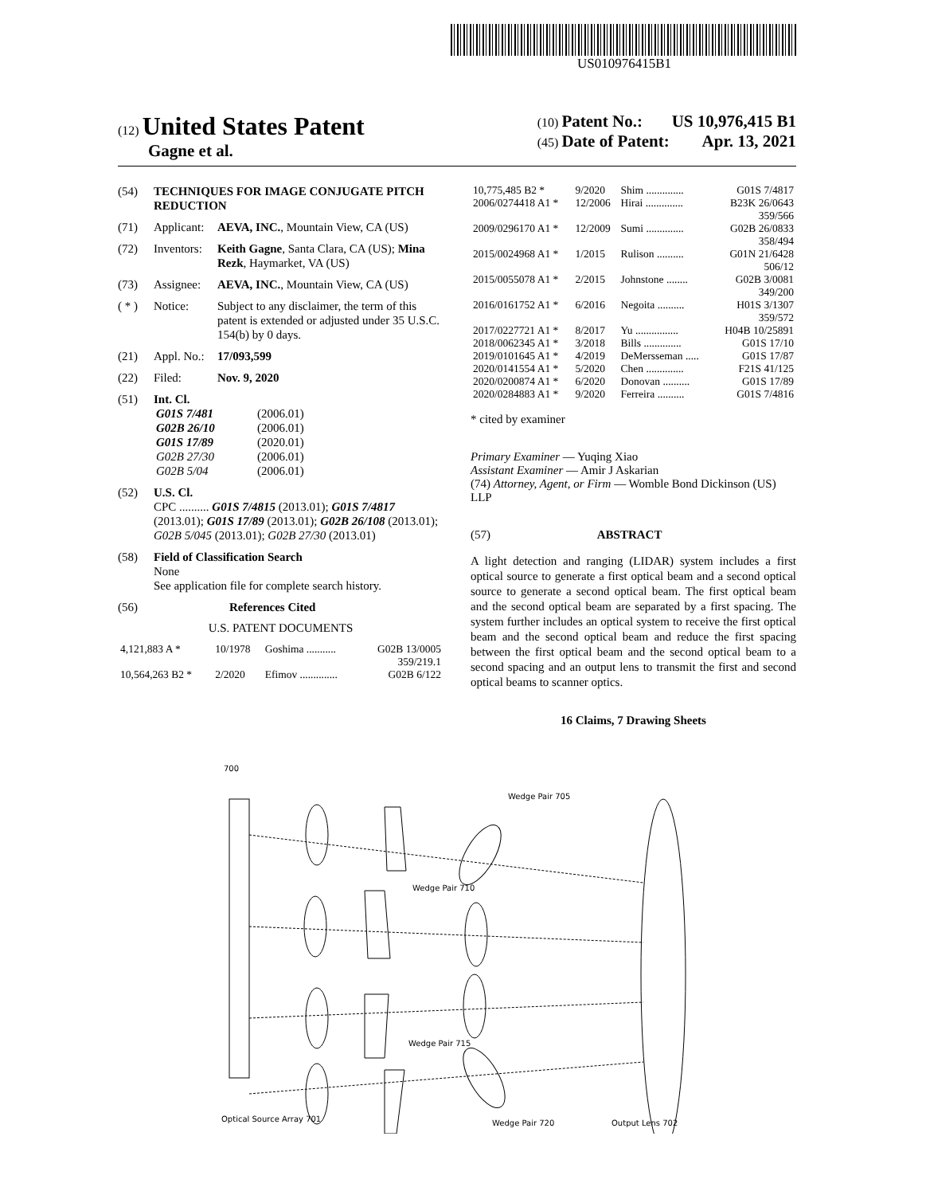US010976415B1
(12) United States Patent
Gagne et al.
(10) Patent No.: US 10,976,415 B1
(45) Date of Patent: Apr. 13, 2021
(54) TECHNIQUES FOR IMAGE CONJUGATE PITCH REDUCTION
(71) Applicant: AEVA, INC., Mountain View, CA (US)
(72) Inventors: Keith Gagne, Santa Clara, CA (US); Mina Rezk, Haymarket, VA (US)
(73) Assignee: AEVA, INC., Mountain View, CA (US)
( * ) Notice: Subject to any disclaimer, the term of this patent is extended or adjusted under 35 U.S.C. 154(b) by 0 days.
(21) Appl. No.: 17/093,599
(22) Filed: Nov. 9, 2020
(51) Int. Cl.
| G01S 7/481 | (2006.01) |
| G02B 26/10 | (2006.01) |
| G01S 17/89 | (2020.01) |
| G02B 27/30 | (2006.01) |
| G02B 5/04 | (2006.01) |
(52) U.S. Cl.
CPC .......... G01S 7/4815 (2013.01); G01S 7/4817 (2013.01); G01S 17/89 (2013.01); G02B 26/108 (2013.01); G02B 5/045 (2013.01); G02B 27/30 (2013.01)
(58) Field of Classification Search
None
See application file for complete search history.
(56) References Cited
U.S. PATENT DOCUMENTS
| 4,121,883 A * | 10/1978 | Goshima ........... | G02B 13/0005 359/219.1 |
| 10,564,263 B2 * | 2/2020 | Efimov .............. | G02B 6/122 |
| 10,775,485 B2 * | 9/2020 | Shim .............. | G01S 7/4817 |
| 2006/0274418 A1 * | 12/2006 | Hirai .............. | B23K 26/0643 359/566 |
| 2009/0296170 A1 * | 12/2009 | Sumi .............. | G02B 26/0833 358/494 |
| 2015/0024968 A1 * | 1/2015 | Rulison .......... | G01N 21/6428 506/12 |
| 2015/0055078 A1 * | 2/2015 | Johnstone ........ | G02B 3/0081 349/200 |
| 2016/0161752 A1 * | 6/2016 | Negoita .......... | H01S 3/1307 359/572 |
| 2017/0227721 A1 * | 8/2017 | Yu ................ | H04B 10/25891 |
| 2018/0062345 A1 * | 3/2018 | Bills .............. | G01S 17/10 |
| 2019/0101645 A1 * | 4/2019 | DeMersseman ..... | G01S 17/87 |
| 2020/0141554 A1 * | 5/2020 | Chen .............. | F21S 41/125 |
| 2020/0200874 A1 * | 6/2020 | Donovan .......... | G01S 17/89 |
| 2020/0284883 A1 * | 9/2020 | Ferreira .......... | G01S 7/4816 |
* cited by examiner
Primary Examiner — Yuqing Xiao
Assistant Examiner — Amir J Askarian
(74) Attorney, Agent, or Firm — Womble Bond Dickinson (US) LLP
(57) ABSTRACT
A light detection and ranging (LIDAR) system includes a first optical source to generate a first optical beam and a second optical source to generate a second optical beam. The first optical beam and the second optical beam are separated by a first spacing. The system further includes an optical system to receive the first optical beam and the second optical beam and reduce the first spacing between the first optical beam and the second optical beam to a second spacing and an output lens to transmit the first and second optical beams to scanner optics.
16 Claims, 7 Drawing Sheets
700
Wedge Pair 705
Wedge Pair 710
Wedge Pair 715
Wedge Pair 720
Optical Source Array 701
Output Lens 702